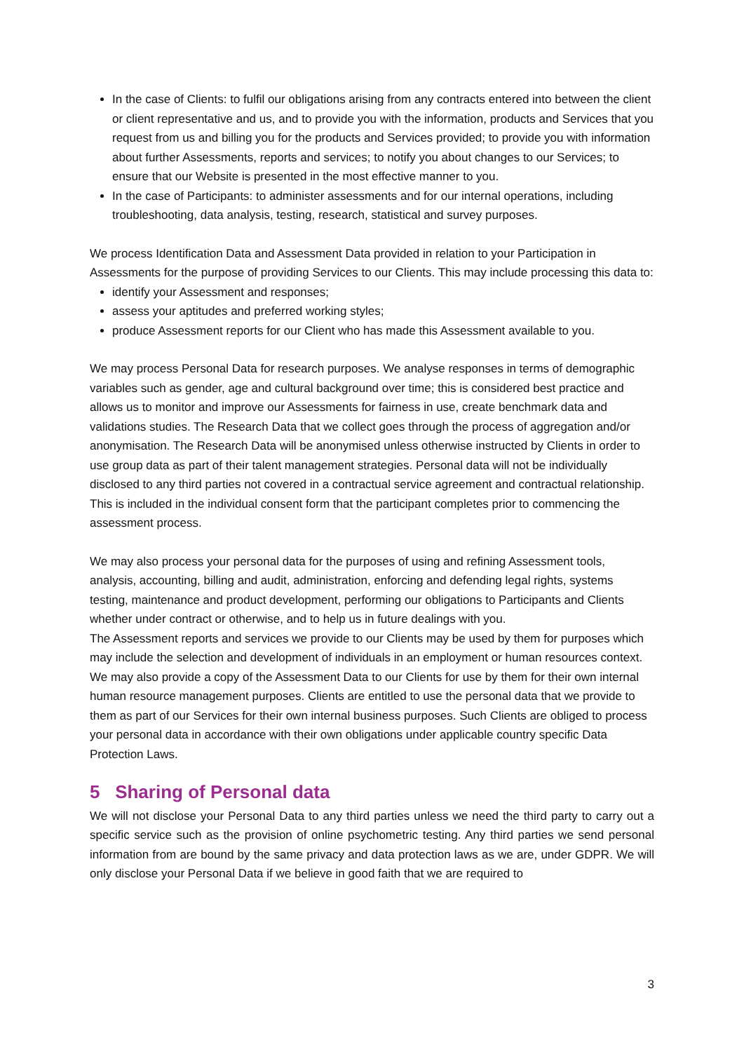In the case of Clients: to fulfil our obligations arising from any contracts entered into between the client or client representative and us, and to provide you with the information, products and Services that you request from us and billing you for the products and Services provided; to provide you with information about further Assessments, reports and services; to notify you about changes to our Services; to ensure that our Website is presented in the most effective manner to you.
In the case of Participants: to administer assessments and for our internal operations, including troubleshooting, data analysis, testing, research, statistical and survey purposes.
We process Identification Data and Assessment Data provided in relation to your Participation in Assessments for the purpose of providing Services to our Clients. This may include processing this data to:
identify your Assessment and responses;
assess your aptitudes and preferred working styles;
produce Assessment reports for our Client who has made this Assessment available to you.
We may process Personal Data for research purposes. We analyse responses in terms of demographic variables such as gender, age and cultural background over time; this is considered best practice and allows us to monitor and improve our Assessments for fairness in use, create benchmark data and validations studies. The Research Data that we collect goes through the process of aggregation and/or anonymisation. The Research Data will be anonymised unless otherwise instructed by Clients in order to use group data as part of their talent management strategies. Personal data will not be individually disclosed to any third parties not covered in a contractual service agreement and contractual relationship. This is included in the individual consent form that the participant completes prior to commencing the assessment process.
We may also process your personal data for the purposes of using and refining Assessment tools, analysis, accounting, billing and audit, administration, enforcing and defending legal rights, systems testing, maintenance and product development, performing our obligations to Participants and Clients whether under contract or otherwise, and to help us in future dealings with you.
The Assessment reports and services we provide to our Clients may be used by them for purposes which may include the selection and development of individuals in an employment or human resources context. We may also provide a copy of the Assessment Data to our Clients for use by them for their own internal human resource management purposes. Clients are entitled to use the personal data that we provide to them as part of our Services for their own internal business purposes. Such Clients are obliged to process your personal data in accordance with their own obligations under applicable country specific Data Protection Laws.
5 Sharing of Personal data
We will not disclose your Personal Data to any third parties unless we need the third party to carry out a specific service such as the provision of online psychometric testing. Any third parties we send personal information from are bound by the same privacy and data protection laws as we are, under GDPR. We will only disclose your Personal Data if we believe in good faith that we are required to
3